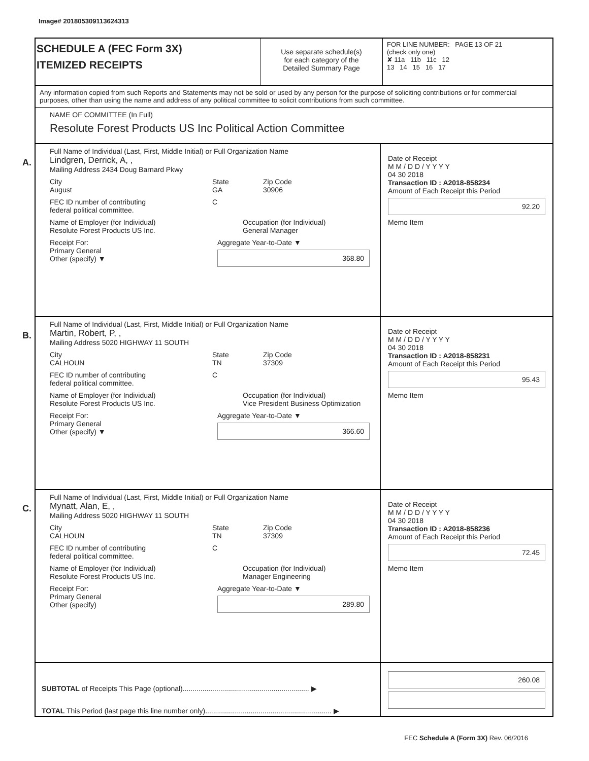Image# 201805309113624313
SCHEDULE A (FEC Form 3X)
ITEMIZED RECEIPTS
Use separate schedule(s)
for each category of the
Detailed Summary Page
FOR LINE NUMBER: PAGE 13 OF 21
(check only one)
✘ 11a 11b 11c 12
13 14 15 16 17
Any information copied from such Reports and Statements may not be sold or used by any person for the purpose of soliciting contributions or for commercial purposes, other than using the name and address of any political committee to solicit contributions from such committee.
NAME OF COMMITTEE (In Full)
Resolute Forest Products US Inc Political Action Committee
A.
Full Name of Individual (Last, First, Middle Initial) or Full Organization Name
Lindgren, Derrick, A, ,
Mailing Address 2434 Doug Barnard Pkwy
City
August
State
GA
Zip Code
30906
FEC ID number of contributing
federal political committee.
C
Name of Employer (for Individual)
Resolute Forest Products US Inc.
Occupation (for Individual)
General Manager
Receipt For:
Primary General
Other (specify) ▼
Aggregate Year-to-Date ▼
368.80
Date of Receipt
M M / D D / Y Y Y Y
04 30 2018
Transaction ID : A2018-858234
Amount of Each Receipt this Period
92.20
Memo Item
B.
Full Name of Individual (Last, First, Middle Initial) or Full Organization Name
Martin, Robert, P, ,
Mailing Address 5020 HIGHWAY 11 SOUTH
City
CALHOUN
State
TN
Zip Code
37309
FEC ID number of contributing
federal political committee.
C
Name of Employer (for Individual)
Resolute Forest Products US Inc.
Occupation (for Individual)
Vice President Business Optimization
Receipt For:
Primary General
Other (specify) ▼
Aggregate Year-to-Date ▼
366.60
Date of Receipt
M M / D D / Y Y Y Y
04 30 2018
Transaction ID : A2018-858231
Amount of Each Receipt this Period
95.43
Memo Item
C.
Full Name of Individual (Last, First, Middle Initial) or Full Organization Name
Mynatt, Alan, E, ,
Mailing Address 5020 HIGHWAY 11 SOUTH
City
CALHOUN
State
TN
Zip Code
37309
FEC ID number of contributing
federal political committee.
C
Name of Employer (for Individual)
Resolute Forest Products US Inc.
Occupation (for Individual)
Manager Engineering
Receipt For:
Primary General
Other (specify)
Aggregate Year-to-Date ▼
289.80
Date of Receipt
M M / D D / Y Y Y Y
04 30 2018
Transaction ID : A2018-858236
Amount of Each Receipt this Period
72.45
Memo Item
SUBTOTAL of Receipts This Page (optional)................................................................ ▶
TOTAL This Period (last page this line number only)................................................................ ▶
260.08
FEC Schedule A (Form 3X) Rev. 06/2016